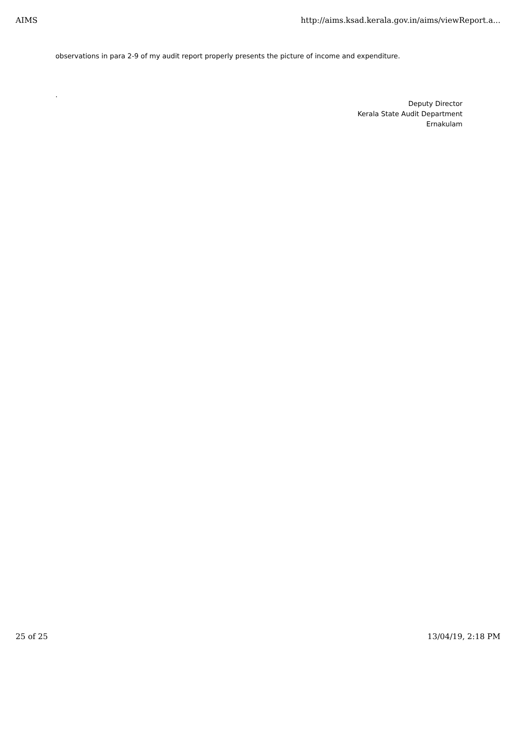AIMS http://aims.ksad.kerala.gov.in/aims/viewReport.a...
observations in para 2-9 of my audit report properly presents the picture of income and expenditure.
.
Deputy Director
Kerala State Audit Department
Ernakulam
25 of 25 13/04/19, 2:18 PM